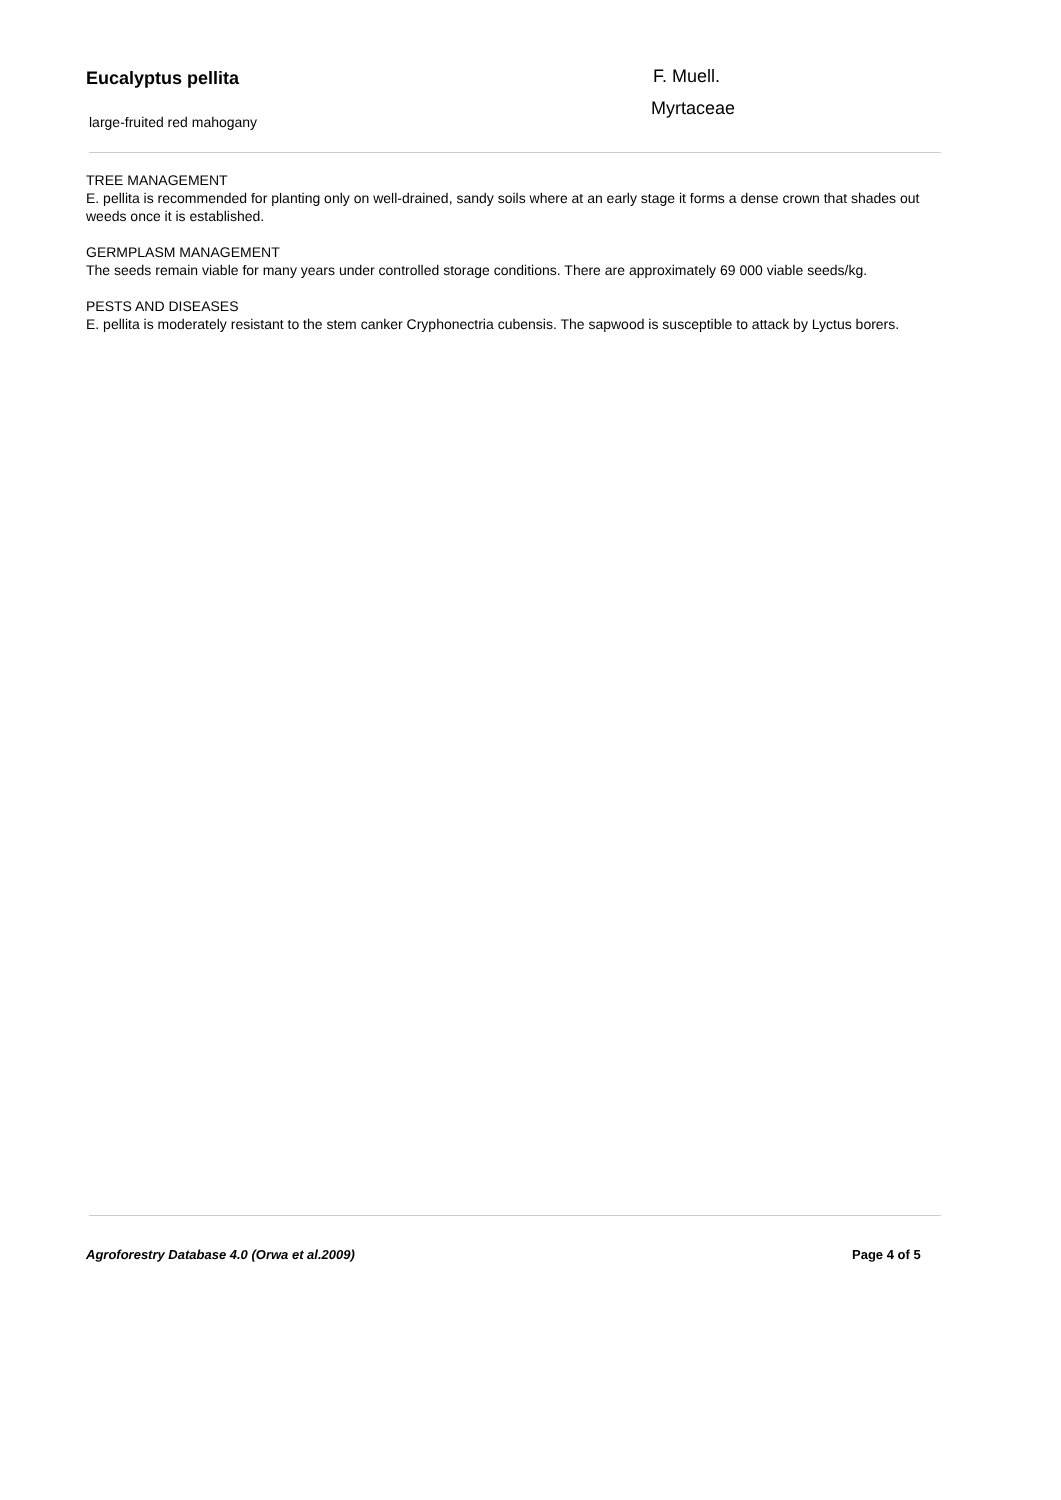Eucalyptus pellita F. Muell.
Myrtaceae
large-fruited red mahogany
TREE MANAGEMENT
E. pellita is recommended for planting only on well-drained, sandy soils where at an early stage it forms a dense crown that shades out weeds once it is established.
GERMPLASM MANAGEMENT
The seeds remain viable for many years under controlled storage conditions. There are approximately 69 000 viable seeds/kg.
PESTS AND DISEASES
E. pellita is moderately resistant to the stem canker Cryphonectria cubensis. The sapwood is susceptible to attack by Lyctus borers.
Agroforestry Database 4.0 (Orwa et al.2009)
Page 4 of 5